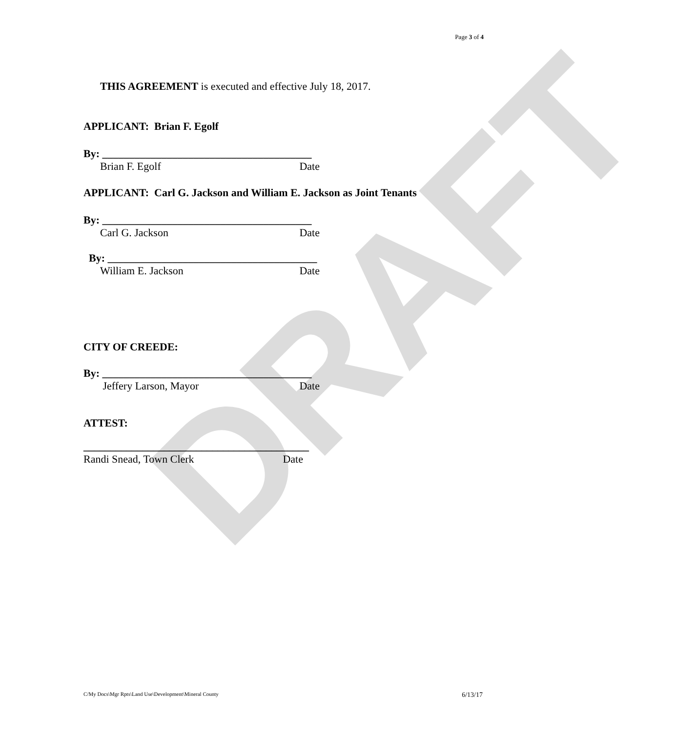DRAFT
Page 3 of 4
THIS AGREEMENT is executed and effective July 18, 2017.
APPLICANT: Brian F. Egolf
By: _______________________________________
Brian F. Egolf Date
APPLICANT: Carl G. Jackson and William E. Jackson as Joint Tenants
By: _______________________________________
Carl G. Jackson Date
By: _______________________________________
William E. Jackson Date
CITY OF CREEDE:
By: _______________________________________
Jeffery Larson, Mayor Date
ATTEST:
__________________________________________
Randi Snead, Town Clerk Date
C/My Docs\Mgr Rpts\Land Use\Development\Mineral County 6/13/17